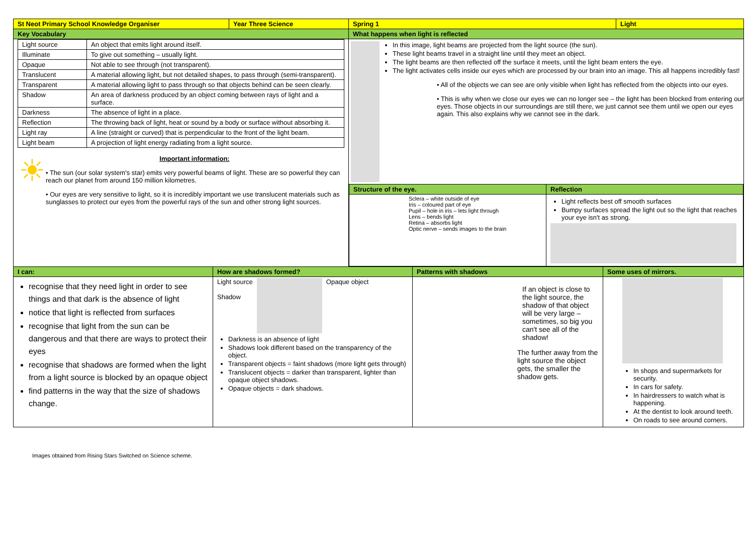| St Neot Primary School Knowledge Organiser | Year Three Science | Spring 1 | Light |
| Key Vocabulary | | What happens when light is reflected | |
| / Light source / An object that emits light around itself. / / Illuminate / To give out something – usually light. / / Opaque / Not able to see through (not transparent). / / Translucent / A material allowing light, but not detailed shapes, to pass through (semi-transparent). / / Transparent / A material allowing light to pass through so that objects behind can be seen clearly. / / Shadow / An area of darkness produced by an object coming between rays of light and a surface. / / Darkness / The absence of light in a place. / / Reflection / The throwing back of light, heat or sound by a body or surface without absorbing it. / / Light ray / A line (straight or curved) that is perpendicular to the front of the light beam. / / Light beam / A projection of light energy radiating from a light source. / ☀ Important information: • The sun (our solar system's star) emits very powerful beams of light. These are so powerful they can reach our planet from around 150 million kilometres. • Our eyes are very sensitive to light, so it is incredibly important we use translucent materials such as sunglasses to protect our eyes from the powerful rays of the sun and other strong light sources. | | In this image, light beams are projected from the light source (the sun). These light beams travel in a straight line until they meet an object. The light beams are then reflected off the surface it meets, until the light beam enters the eye. The light activates cells inside our eyes which are processed by our brain into an image. This all happens incredibly fast! • All of the objects we can see are only visible when light has reflected from the objects into our eyes. • This is why when we close our eyes we can no longer see – the light has been blocked from entering our eyes. Those objects in our surroundings are still there, we just cannot see them until we open our eyes again. This also explains why we cannot see in the dark. / Structure of the eye. / Reflection / / Sclera – white outside of eye Iris – coloured part of eye Pupil – hole in iris – lets light through Lens – bends light Retina – absorbs light Optic nerve – sends images to the brain / Light reflects best off smooth surfaces Bumpy surfaces spread the light out so the light that reaches your eye isn't as strong. / | |
| I can: | How are shadows formed? | Patterns with shadows | Some uses of mirrors. |
| recognise that they need light in order to see things and that dark is the absence of light notice that light is reflected from surfaces recognise that light from the sun can be dangerous and that there are ways to protect their eyes recognise that shadows are formed when the light from a light source is blocked by an opaque object find patterns in the way that the size of shadows change. | Light source Shadow Opaque object Darkness is an absence of light Shadows look different based on the transparency of the object. Transparent objects = faint shadows (more light gets through) Translucent objects = darker than transparent, lighter than opaque object shadows. Opaque objects = dark shadows. | If an object is close to the light source, the shadow of that object will be very large – sometimes, so big you can't see all of the shadow! The further away from the light source the object gets, the smaller the shadow gets. | In shops and supermarkets for security. In cars for safety. In hairdressers to watch what is happening. At the dentist to look around teeth. On roads to see around corners. |
Images obtained from Rising Stars Switched on Science scheme.